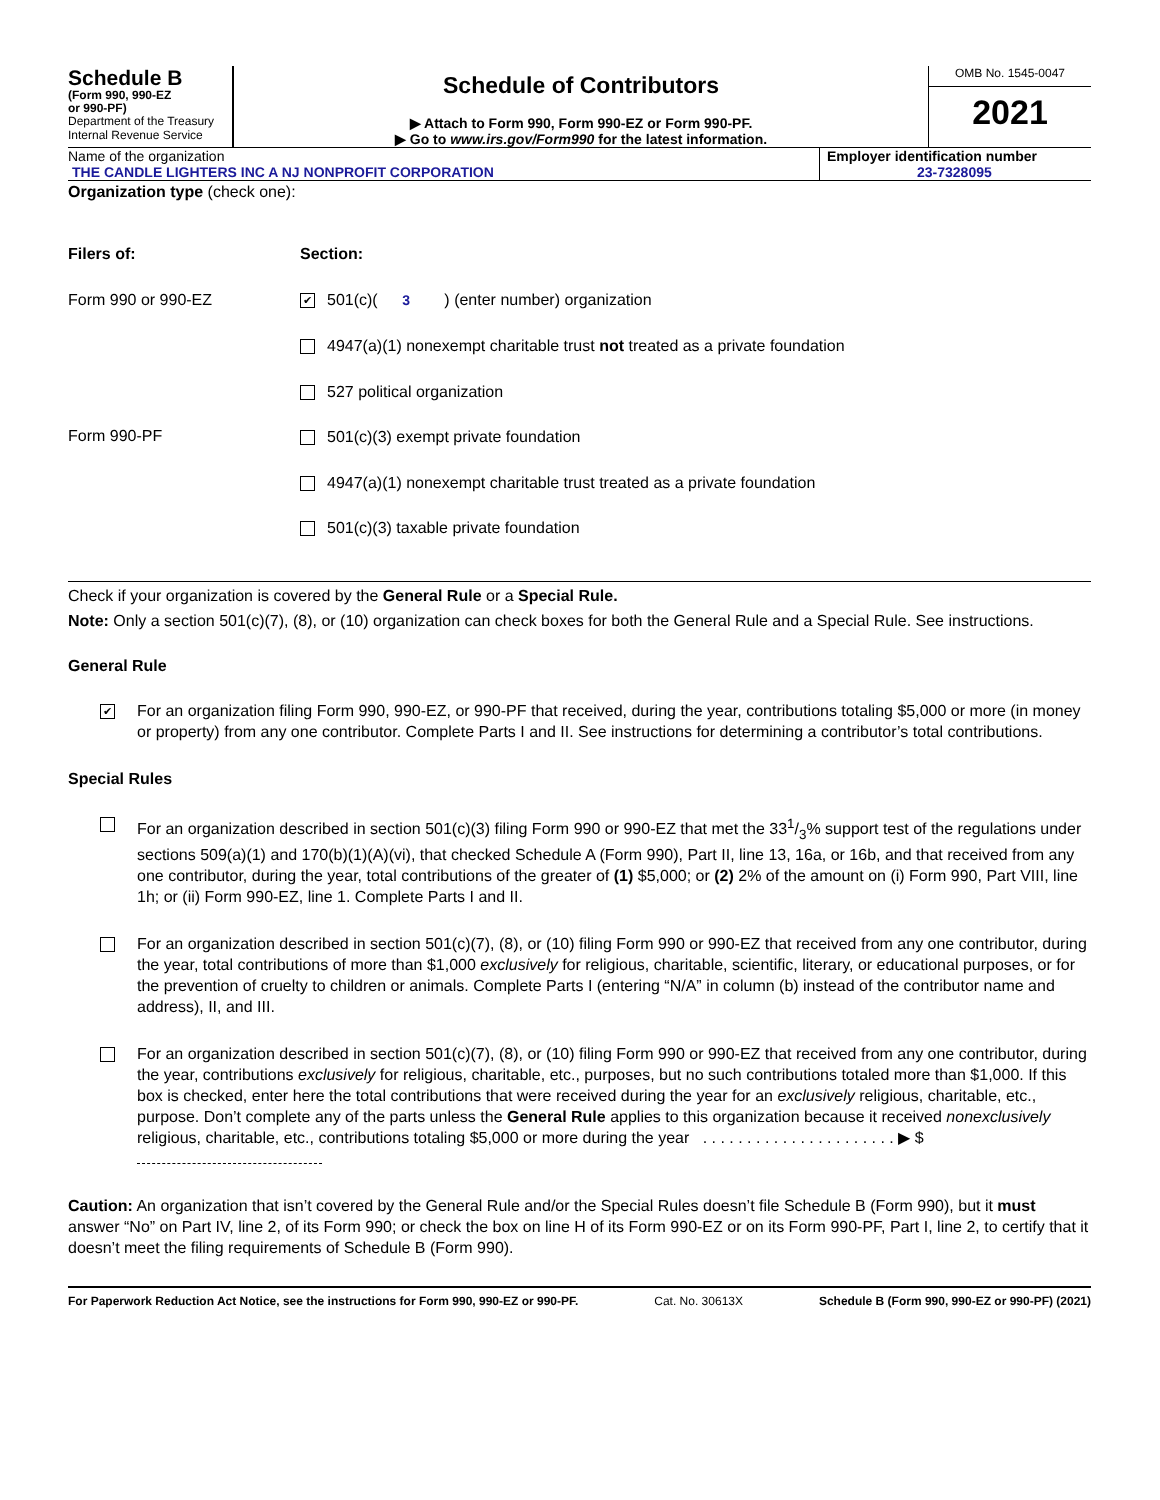Schedule B
(Form 990, 990-EZ
or 990-PF)
Department of the Treasury
Internal Revenue Service
Schedule of Contributors
▶ Attach to Form 990, Form 990-EZ or Form 990-PF.
▶ Go to www.irs.gov/Form990 for the latest information.
OMB No. 1545-0047
2021
Name of the organization
THE CANDLE LIGHTERS INC A NJ NONPROFIT CORPORATION
Employer identification number
23-7328095
Organization type (check one):
Filers of:
Form 990 or 990-EZ
Form 990-PF
Section:
✔ 501(c)( 3 ) (enter number) organization
4947(a)(1) nonexempt charitable trust not treated as a private foundation
527 political organization
501(c)(3) exempt private foundation
4947(a)(1) nonexempt charitable trust treated as a private foundation
501(c)(3) taxable private foundation
Check if your organization is covered by the General Rule or a Special Rule.
Note: Only a section 501(c)(7), (8), or (10) organization can check boxes for both the General Rule and a Special Rule. See instructions.
General Rule
✔
For an organization filing Form 990, 990-EZ, or 990-PF that received, during the year, contributions totaling $5,000 or more (in money or property) from any one contributor. Complete Parts I and II. See instructions for determining a contributor’s total contributions.
Special Rules
For an organization described in section 501(c)(3) filing Form 990 or 990-EZ that met the 331/3% support test of the regulations under sections 509(a)(1) and 170(b)(1)(A)(vi), that checked Schedule A (Form 990), Part II, line 13, 16a, or 16b, and that received from any one contributor, during the year, total contributions of the greater of (1) $5,000; or (2) 2% of the amount on (i) Form 990, Part VIII, line 1h; or (ii) Form 990-EZ, line 1. Complete Parts I and II.
For an organization described in section 501(c)(7), (8), or (10) filing Form 990 or 990-EZ that received from any one contributor, during the year, total contributions of more than $1,000 exclusively for religious, charitable, scientific, literary, or educational purposes, or for the prevention of cruelty to children or animals. Complete Parts I (entering “N/A” in column (b) instead of the contributor name and address), II, and III.
For an organization described in section 501(c)(7), (8), or (10) filing Form 990 or 990-EZ that received from any one contributor, during the year, contributions exclusively for religious, charitable, etc., purposes, but no such contributions totaled more than $1,000. If this box is checked, enter here the total contributions that were received during the year for an exclusively religious, charitable, etc., purpose. Don’t complete any of the parts unless the General Rule applies to this organization because it received nonexclusively religious, charitable, etc., contributions totaling $5,000 or more during the year . . . . . . . . . . . . . . . . . . . . . . ▶ $
Caution: An organization that isn’t covered by the General Rule and/or the Special Rules doesn’t file Schedule B (Form 990), but it must answer “No” on Part IV, line 2, of its Form 990; or check the box on line H of its Form 990-EZ or on its Form 990-PF, Part I, line 2, to certify that it doesn’t meet the filing requirements of Schedule B (Form 990).
For Paperwork Reduction Act Notice, see the instructions for Form 990, 990-EZ or 990-PF. Cat. No. 30613X Schedule B (Form 990, 990-EZ or 990-PF) (2021)